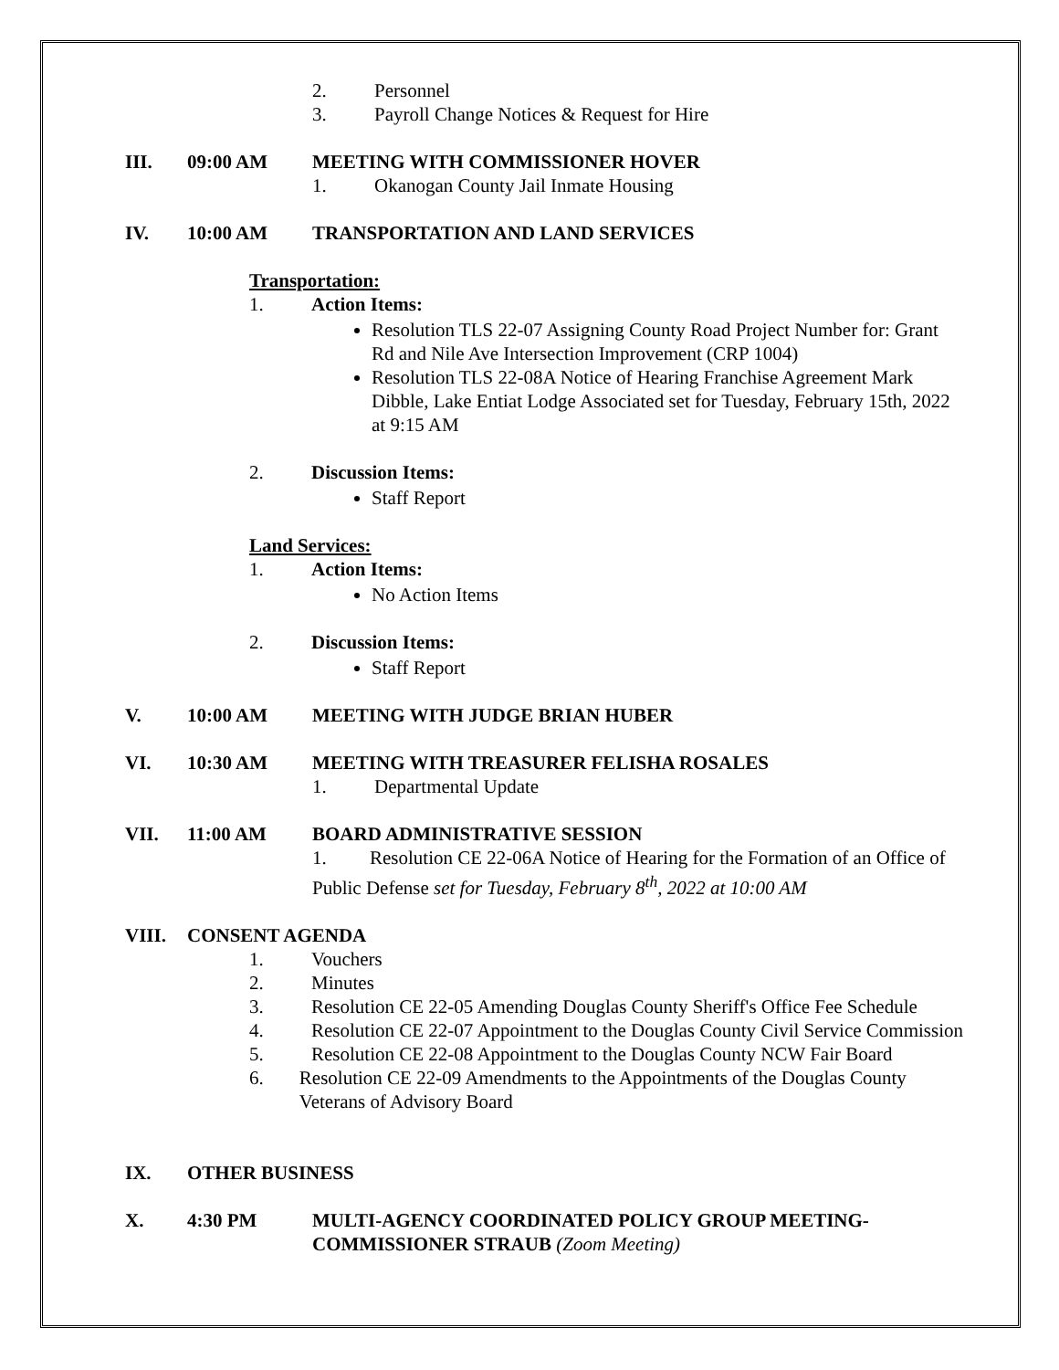2. Personnel
3. Payroll Change Notices & Request for Hire
III. 09:00 AM MEETING WITH COMMISSIONER HOVER
1. Okanogan County Jail Inmate Housing
IV. 10:00 AM TRANSPORTATION AND LAND SERVICES
Transportation:
1. Action Items:
Resolution TLS 22-07 Assigning County Road Project Number for: Grant Rd and Nile Ave Intersection Improvement (CRP 1004)
Resolution TLS 22-08A Notice of Hearing Franchise Agreement Mark Dibble, Lake Entiat Lodge Associated set for Tuesday, February 15th, 2022 at 9:15 AM
2. Discussion Items:
Staff Report
Land Services:
1. Action Items:
No Action Items
2. Discussion Items:
Staff Report
V. 10:00 AM MEETING WITH JUDGE BRIAN HUBER
VI. 10:30 AM MEETING WITH TREASURER FELISHA ROSALES
1. Departmental Update
VII. 11:00 AM BOARD ADMINISTRATIVE SESSION
1. Resolution CE 22-06A Notice of Hearing for the Formation of an Office of Public Defense set for Tuesday, February 8<sup>th</sup>, 2022 at 10:00 AM
VIII. CONSENT AGENDA
1. Vouchers
2. Minutes
3. Resolution CE 22-05 Amending Douglas County Sheriff's Office Fee Schedule
4. Resolution CE 22-07 Appointment to the Douglas County Civil Service Commission
5. Resolution CE 22-08 Appointment to the Douglas County NCW Fair Board
6. Resolution CE 22-09 Amendments to the Appointments of the Douglas County Veterans of Advisory Board
IX. OTHER BUSINESS
X. 4:30 PM MULTI-AGENCY COORDINATED POLICY GROUP MEETING-COMMISSIONER STRAUB (Zoom Meeting)